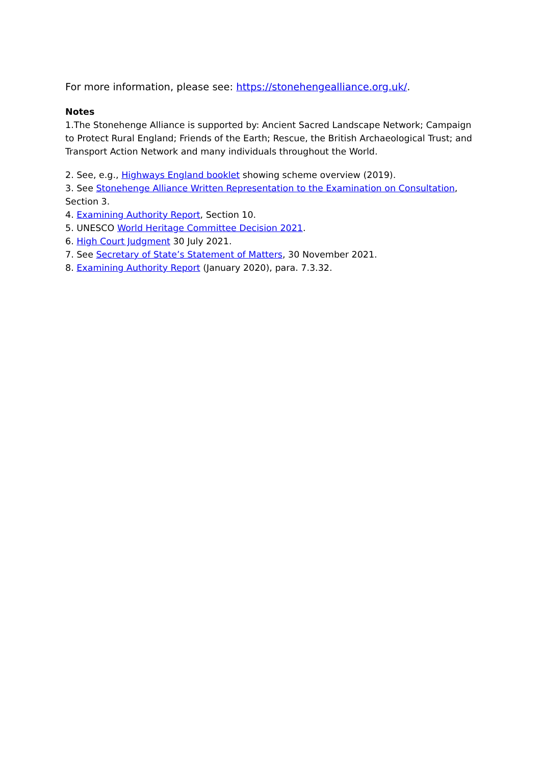For more information, please see: https://stonehengealliance.org.uk/.
Notes
1.The Stonehenge Alliance is supported by: Ancient Sacred Landscape Network; Campaign to Protect Rural England; Friends of the Earth; Rescue, the British Archaeological Trust; and Transport Action Network and many individuals throughout the World.
2. See, e.g., Highways England booklet showing scheme overview (2019).
3. See Stonehenge Alliance Written Representation to the Examination on Consultation, Section 3.
4. Examining Authority Report, Section 10.
5. UNESCO World Heritage Committee Decision 2021.
6. High Court Judgment 30 July 2021.
7. See Secretary of State’s Statement of Matters, 30 November 2021.
8. Examining Authority Report (January 2020), para. 7.3.32.